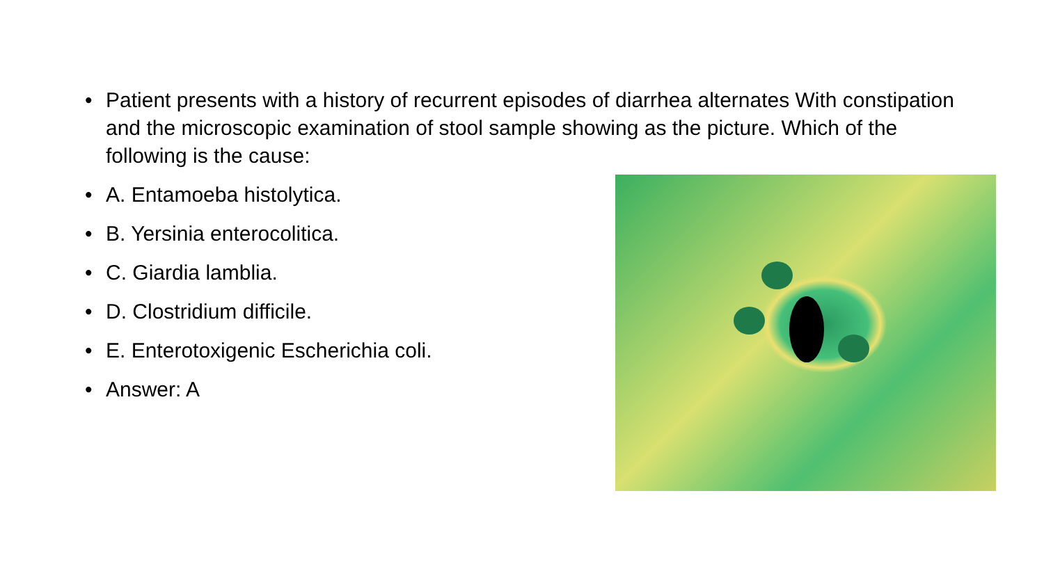• Patient presents with a history of recurrent episodes of diarrhea alternates With constipation and the microscopic examination of stool sample showing as the picture. Which of the following is the cause:
• A. Entamoeba histolytica.
• B. Yersinia enterocolitica.
• C. Giardia lamblia.
• D. Clostridium difficile.
• E. Enterotoxigenic Escherichia coli.
• Answer: A